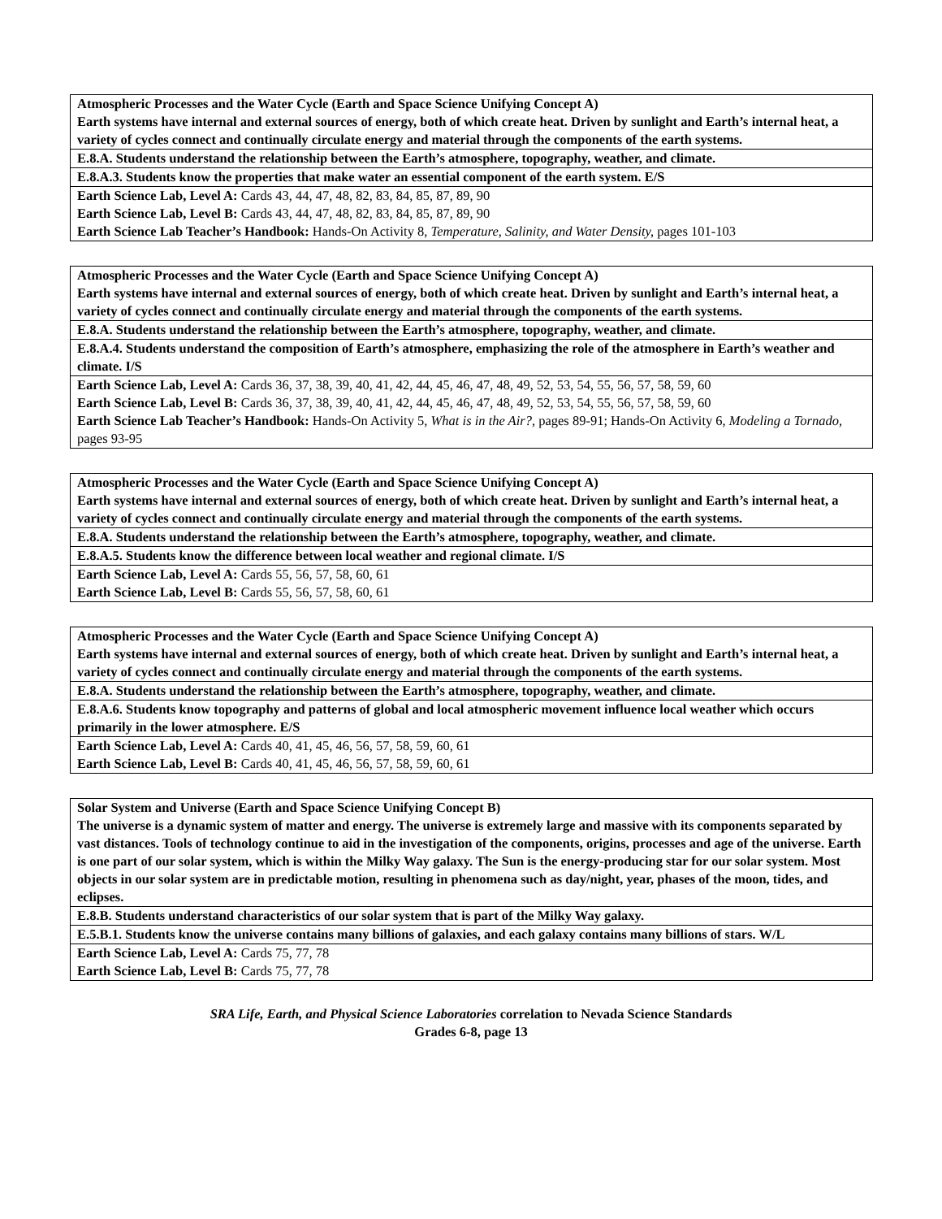| Atmospheric Processes and the Water Cycle (Earth and Space Science Unifying Concept A) Earth systems have internal and external sources of energy, both of which create heat. Driven by sunlight and Earth’s internal heat, a variety of cycles connect and continually circulate energy and material through the components of the earth systems. |
| E.8.A. Students understand the relationship between the Earth’s atmosphere, topography, weather, and climate. |
| E.8.A.3. Students know the properties that make water an essential component of the earth system. E/S |
| Earth Science Lab, Level A: Cards 43, 44, 47, 48, 82, 83, 84, 85, 87, 89, 90 Earth Science Lab, Level B: Cards 43, 44, 47, 48, 82, 83, 84, 85, 87, 89, 90 Earth Science Lab Teacher’s Handbook: Hands-On Activity 8, Temperature, Salinity, and Water Density, pages 101-103 |
| Atmospheric Processes and the Water Cycle (Earth and Space Science Unifying Concept A) Earth systems have internal and external sources of energy, both of which create heat. Driven by sunlight and Earth’s internal heat, a variety of cycles connect and continually circulate energy and material through the components of the earth systems. |
| E.8.A. Students understand the relationship between the Earth’s atmosphere, topography, weather, and climate. |
| E.8.A.4. Students understand the composition of Earth’s atmosphere, emphasizing the role of the atmosphere in Earth’s weather and climate. I/S |
| Earth Science Lab, Level A: Cards 36, 37, 38, 39, 40, 41, 42, 44, 45, 46, 47, 48, 49, 52, 53, 54, 55, 56, 57, 58, 59, 60 Earth Science Lab, Level B: Cards 36, 37, 38, 39, 40, 41, 42, 44, 45, 46, 47, 48, 49, 52, 53, 54, 55, 56, 57, 58, 59, 60 Earth Science Lab Teacher’s Handbook: Hands-On Activity 5, What is in the Air?, pages 89-91; Hands-On Activity 6, Modeling a Tornado, pages 93-95 |
| Atmospheric Processes and the Water Cycle (Earth and Space Science Unifying Concept A) Earth systems have internal and external sources of energy, both of which create heat. Driven by sunlight and Earth’s internal heat, a variety of cycles connect and continually circulate energy and material through the components of the earth systems. |
| E.8.A. Students understand the relationship between the Earth’s atmosphere, topography, weather, and climate. |
| E.8.A.5. Students know the difference between local weather and regional climate. I/S |
| Earth Science Lab, Level A: Cards 55, 56, 57, 58, 60, 61 Earth Science Lab, Level B: Cards 55, 56, 57, 58, 60, 61 |
| Atmospheric Processes and the Water Cycle (Earth and Space Science Unifying Concept A) Earth systems have internal and external sources of energy, both of which create heat. Driven by sunlight and Earth’s internal heat, a variety of cycles connect and continually circulate energy and material through the components of the earth systems. |
| E.8.A. Students understand the relationship between the Earth’s atmosphere, topography, weather, and climate. |
| E.8.A.6. Students know topography and patterns of global and local atmospheric movement influence local weather which occurs primarily in the lower atmosphere. E/S |
| Earth Science Lab, Level A: Cards 40, 41, 45, 46, 56, 57, 58, 59, 60, 61 Earth Science Lab, Level B: Cards 40, 41, 45, 46, 56, 57, 58, 59, 60, 61 |
| Solar System and Universe (Earth and Space Science Unifying Concept B) The universe is a dynamic system of matter and energy. The universe is extremely large and massive with its components separated by vast distances. Tools of technology continue to aid in the investigation of the components, origins, processes and age of the universe. Earth is one part of our solar system, which is within the Milky Way galaxy. The Sun is the energy-producing star for our solar system. Most objects in our solar system are in predictable motion, resulting in phenomena such as day/night, year, phases of the moon, tides, and eclipses. |
| E.8.B. Students understand characteristics of our solar system that is part of the Milky Way galaxy. |
| E.5.B.1. Students know the universe contains many billions of galaxies, and each galaxy contains many billions of stars. W/L |
| Earth Science Lab, Level A: Cards 75, 77, 78 Earth Science Lab, Level B: Cards 75, 77, 78 |
SRA Life, Earth, and Physical Science Laboratories correlation to Nevada Science Standards
Grades 6-8, page 13